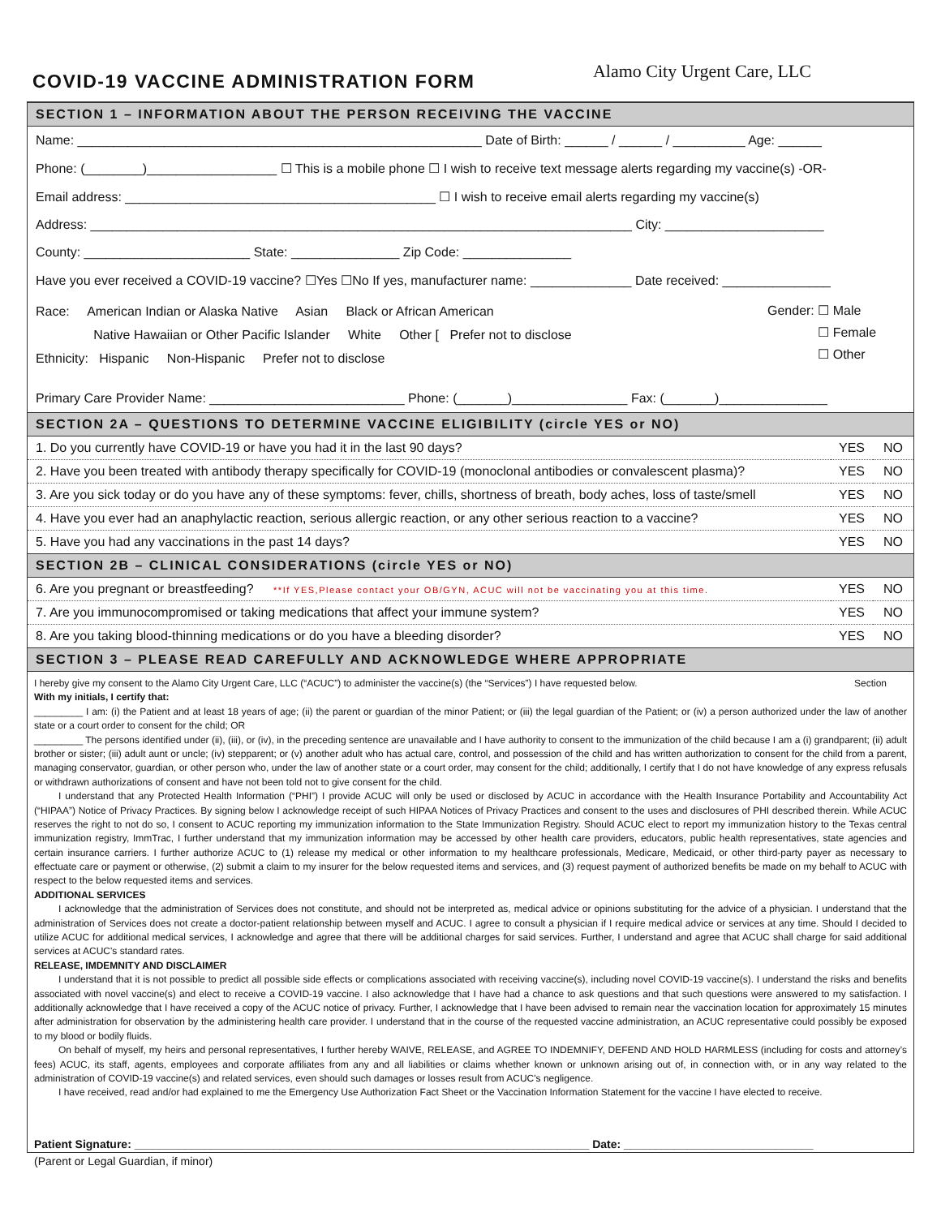COVID-19 VACCINE ADMINISTRATION FORM
Alamo City Urgent Care, LLC
SECTION 1 – INFORMATION ABOUT THE PERSON RECEIVING THE VACCINE
Name: ________________________________________________________ Date of Birth: ______ / ______ / __________ Age: ______
Phone: (________)__________________ ☐ This is a mobile phone ☐ I wish to receive text message alerts regarding my vaccine(s) -OR-
Email address: ___________________________________________ ☐ I wish to receive email alerts regarding my vaccine(s)
Address: ___________________________________________________________________________ City: ______________________
County: _______________________ State: _______________ Zip Code: _______________
Have you ever received a COVID-19 vaccine? ☐Yes ☐No If yes, manufacturer name: ______________ Date received: _______________
Race: American Indian or Alaska Native Asian Black or African American
Native Hawaiian or Other Pacific Islander White Other [ Prefer not to disclose
Ethnicity: Hispanic Non-Hispanic Prefer not to disclose
Gender: ☐ Male
☐ Female
☐ Other
Primary Care Provider Name: ___________________________ Phone: (_______)________________ Fax: (_______)_______________
SECTION 2A – QUESTIONS TO DETERMINE VACCINE ELIGIBILITY (circle YES or NO)
| 1. Do you currently have COVID-19 or have you had it in the last 90 days? | YES | NO |
| 2. Have you been treated with antibody therapy specifically for COVID-19 (monoclonal antibodies or convalescent plasma)? | YES | NO |
| 3. Are you sick today or do you have any of these symptoms: fever, chills, shortness of breath, body aches, loss of taste/smell | YES | NO |
| 4. Have you ever had an anaphylactic reaction, serious allergic reaction, or any other serious reaction to a vaccine? | YES | NO |
| 5. Have you had any vaccinations in the past 14 days? | YES | NO |
SECTION 2B – CLINICAL CONSIDERATIONS (circle YES or NO)
| 6. Are you pregnant or breastfeeding? **If YES,Please contact your OB/GYN, ACUC will not be vaccinating you at this time. | YES | NO |
| 7. Are you immunocompromised or taking medications that affect your immune system? | YES | NO |
| 8. Are you taking blood-thinning medications or do you have a bleeding disorder? | YES | NO |
SECTION 3 – PLEASE READ CAREFULLY AND ACKNOWLEDGE WHERE APPROPRIATE
I hereby give my consent to the Alamo City Urgent Care, LLC (“ACUC”) to administer the vaccine(s) (the “Services”) I have requested below. Section
With my initials, I certify that:
_________ I am: (i) the Patient and at least 18 years of age; (ii) the parent or guardian of the minor Patient; or (iii) the legal guardian of the Patient; or (iv) a person authorized under the law of another state or a court order to consent for the child; OR
_________ The persons identified under (ii), (iii), or (iv), in the preceding sentence are unavailable and I have authority to consent to the immunization of the child because I am a (i) grandparent; (ii) adult brother or sister; (iii) adult aunt or uncle; (iv) stepparent; or (v) another adult who has actual care, control, and possession of the child and has written authorization to consent for the child from a parent, managing conservator, guardian, or other person who, under the law of another state or a court order, may consent for the child; additionally, I certify that I do not have knowledge of any express refusals or withdrawn authorizations of consent and have not been told not to give consent for the child.
I understand that any Protected Health Information (“PHI”) I provide ACUC will only be used or disclosed by ACUC in accordance with the Health Insurance Portability and Accountability Act (“HIPAA”) Notice of Privacy Practices. By signing below I acknowledge receipt of such HIPAA Notices of Privacy Practices and consent to the uses and disclosures of PHI described therein. While ACUC reserves the right to not do so, I consent to ACUC reporting my immunization information to the State Immunization Registry. Should ACUC elect to report my immunization history to the Texas central immunization registry, ImmTrac, I further understand that my immunization information may be accessed by other health care providers, educators, public health representatives, state agencies and certain insurance carriers. I further authorize ACUC to (1) release my medical or other information to my healthcare professionals, Medicare, Medicaid, or other third-party payer as necessary to effectuate care or payment or otherwise, (2) submit a claim to my insurer for the below requested items and services, and (3) request payment of authorized benefits be made on my behalf to ACUC with respect to the below requested items and services.
ADDITIONAL SERVICES
I acknowledge that the administration of Services does not constitute, and should not be interpreted as, medical advice or opinions substituting for the advice of a physician. I understand that the administration of Services does not create a doctor-patient relationship between myself and ACUC. I agree to consult a physician if I require medical advice or services at any time. Should I decided to utilize ACUC for additional medical services, I acknowledge and agree that there will be additional charges for said services. Further, I understand and agree that ACUC shall charge for said additional services at ACUC's standard rates.
RELEASE, IMDEMNITY AND DISCLAIMER
I understand that it is not possible to predict all possible side effects or complications associated with receiving vaccine(s), including novel COVID-19 vaccine(s). I understand the risks and benefits associated with novel vaccine(s) and elect to receive a COVID-19 vaccine. I also acknowledge that I have had a chance to ask questions and that such questions were answered to my satisfaction. I additionally acknowledge that I have received a copy of the ACUC notice of privacy. Further, I acknowledge that I have been advised to remain near the vaccination location for approximately 15 minutes after administration for observation by the administering health care provider. I understand that in the course of the requested vaccine administration, an ACUC representative could possibly be exposed to my blood or bodily fluids.
On behalf of myself, my heirs and personal representatives, I further hereby WAIVE, RELEASE, and AGREE TO INDEMNIFY, DEFEND AND HOLD HARMLESS (including for costs and attorney’s fees) ACUC, its staff, agents, employees and corporate affiliates from any and all liabilities or claims whether known or unknown arising out of, in connection with, or in any way related to the administration of COVID-19 vaccine(s) and related services, even should such damages or losses result from ACUC's negligence.
I have received, read and/or had explained to me the Emergency Use Authorization Fact Sheet or the Vaccination Information Statement for the vaccine I have elected to receive.
Patient Signature: ________________________________________________________________________ Date: ______________________________
(Parent or Legal Guardian, if minor)